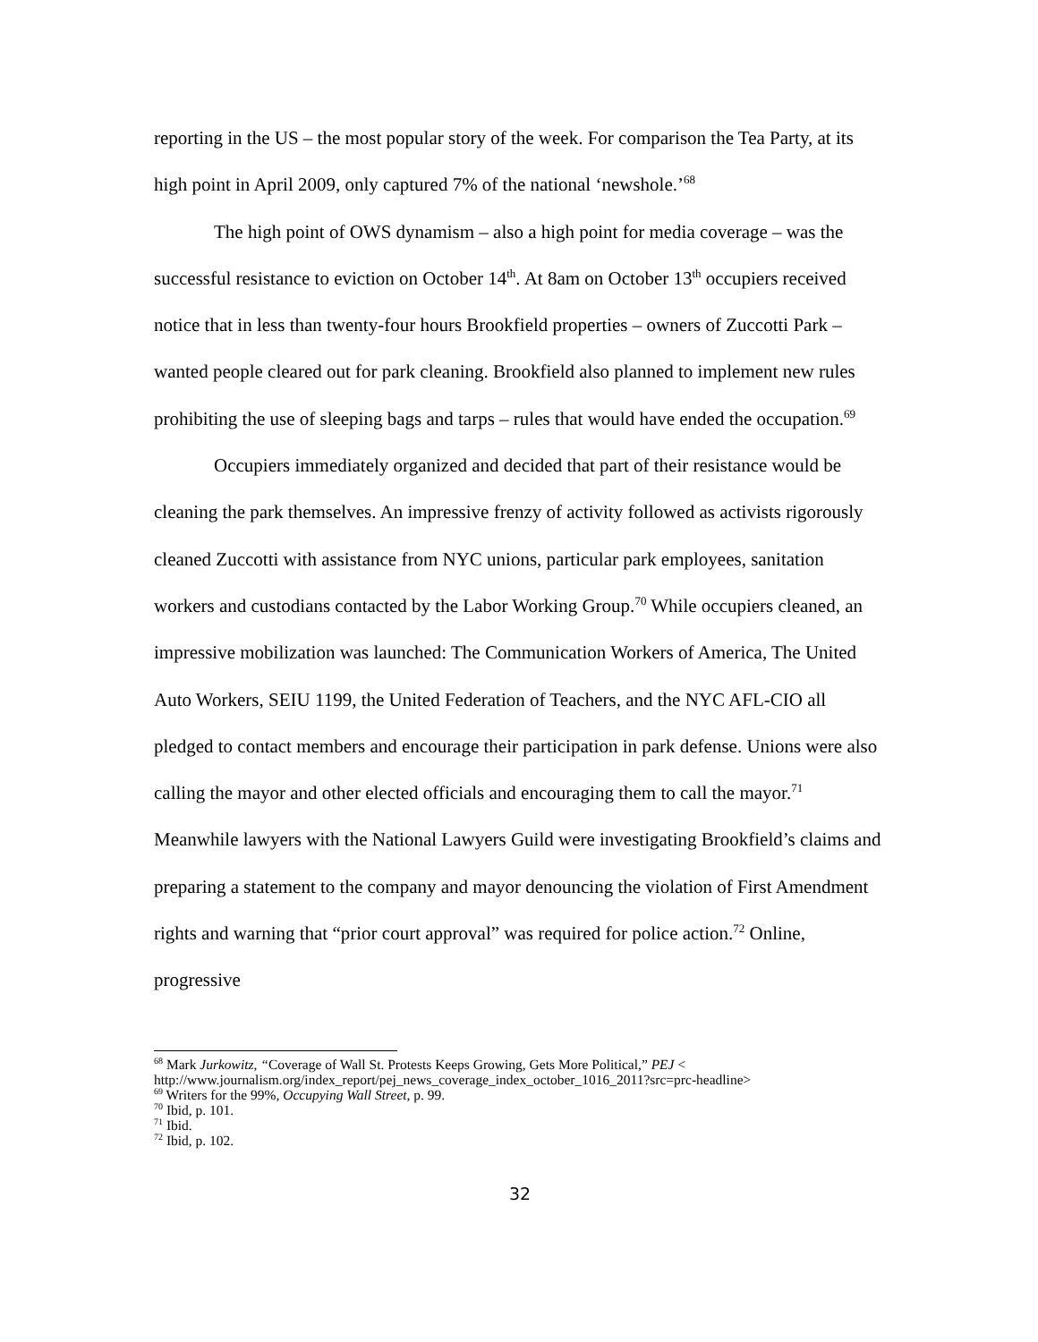reporting in the US – the most popular story of the week. For comparison the Tea Party, at its high point in April 2009, only captured 7% of the national ‘newshole.’<sup>68</sup>
The high point of OWS dynamism – also a high point for media coverage – was the successful resistance to eviction on October 14<sup>th</sup>. At 8am on October 13<sup>th</sup> occupiers received notice that in less than twenty-four hours Brookfield properties – owners of Zuccotti Park – wanted people cleared out for park cleaning. Brookfield also planned to implement new rules prohibiting the use of sleeping bags and tarps – rules that would have ended the occupation.<sup>69</sup>
Occupiers immediately organized and decided that part of their resistance would be cleaning the park themselves. An impressive frenzy of activity followed as activists rigorously cleaned Zuccotti with assistance from NYC unions, particular park employees, sanitation workers and custodians contacted by the Labor Working Group.<sup>70</sup> While occupiers cleaned, an impressive mobilization was launched: The Communication Workers of America, The United Auto Workers, SEIU 1199, the United Federation of Teachers, and the NYC AFL-CIO all pledged to contact members and encourage their participation in park defense. Unions were also calling the mayor and other elected officials and encouraging them to call the mayor.<sup>71</sup> Meanwhile lawyers with the National Lawyers Guild were investigating Brookfield’s claims and preparing a statement to the company and mayor denouncing the violation of First Amendment rights and warning that “prior court approval” was required for police action.<sup>72</sup> Online, progressive
<sup>68</sup> Mark Jurkowitz, “Coverage of Wall St. Protests Keeps Growing, Gets More Political,” PEJ < http://www.journalism.org/index_report/pej_news_coverage_index_october_1016_2011?src=prc-headline>
<sup>69</sup> Writers for the 99%, Occupying Wall Street, p. 99.
<sup>70</sup> Ibid, p. 101.
<sup>71</sup> Ibid.
<sup>72</sup> Ibid, p. 102.
32